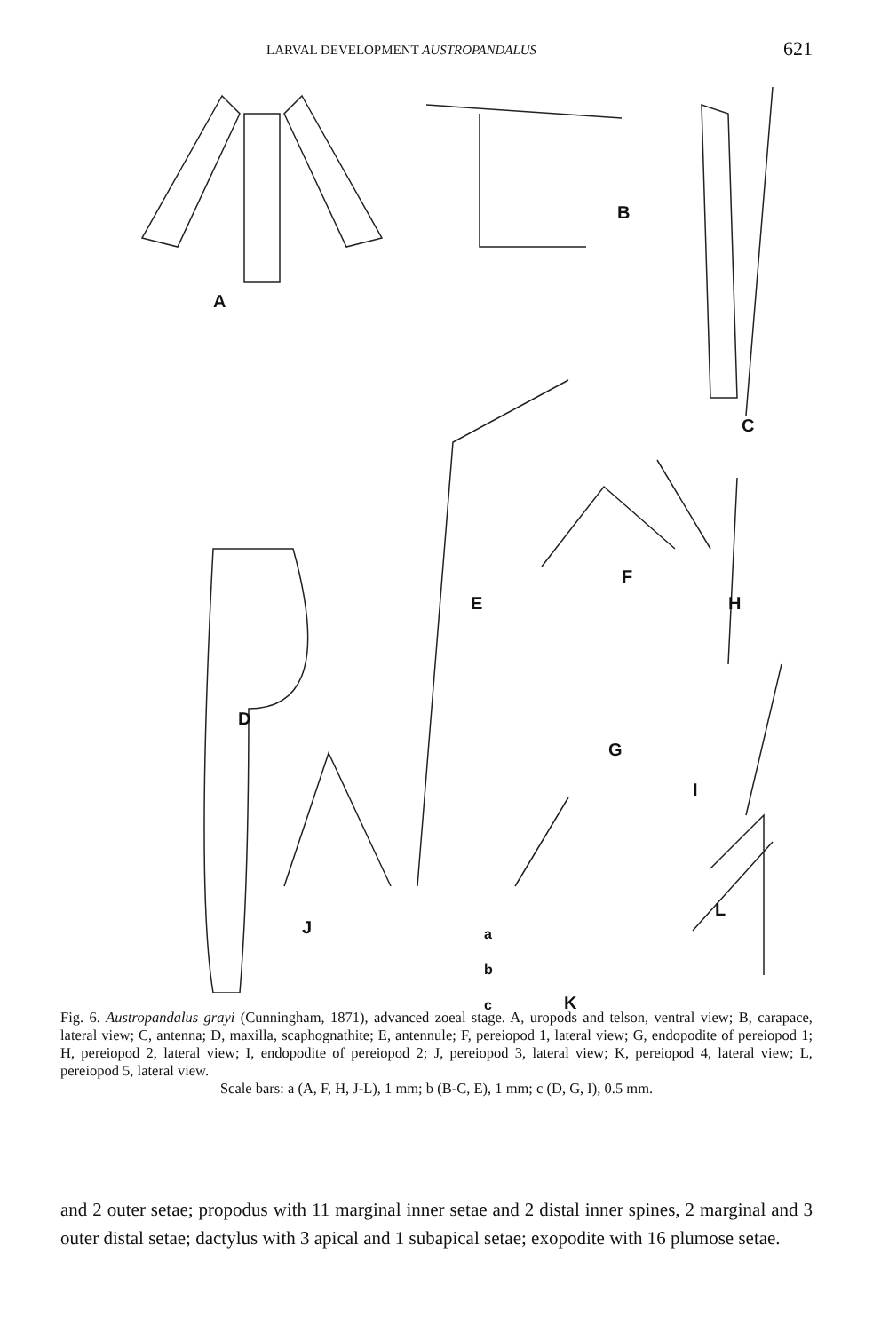LARVAL DEVELOPMENT AUSTROPANDALUS 621
A
B
C
D
E
F
G
H
I
J
K
L
a
b
c
Fig. 6. Austropandalus grayi (Cunningham, 1871), advanced zoeal stage. A, uropods and telson, ventral view; B, carapace, lateral view; C, antenna; D, maxilla, scaphognathite; E, antennule; F, pereiopod 1, lateral view; G, endopodite of pereiopod 1; H, pereiopod 2, lateral view; I, endopodite of pereiopod 2; J, pereiopod 3, lateral view; K, pereiopod 4, lateral view; L, pereiopod 5, lateral view.
Scale bars: a (A, F, H, J-L), 1 mm; b (B-C, E), 1 mm; c (D, G, I), 0.5 mm.
and 2 outer setae; propodus with 11 marginal inner setae and 2 distal inner spines, 2 marginal and 3 outer distal setae; dactylus with 3 apical and 1 subapical setae; exopodite with 16 plumose setae.